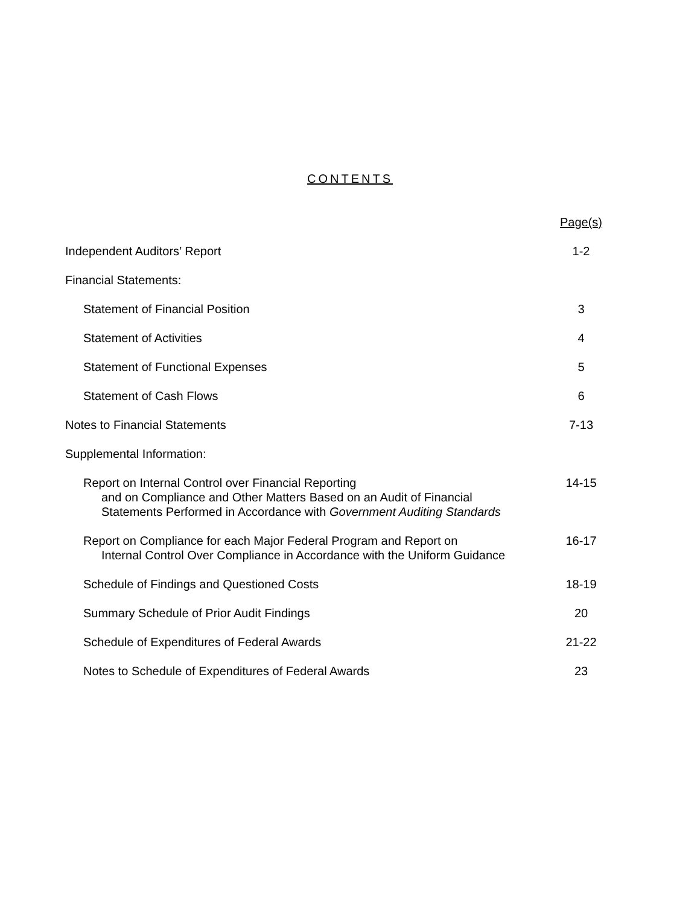CONTENTS
| | Page(s) |
| Independent Auditors’ Report | 1-2 |
| Financial Statements: | |
| Statement of Financial Position | 3 |
| Statement of Activities | 4 |
| Statement of Functional Expenses | 5 |
| Statement of Cash Flows | 6 |
| Notes to Financial Statements | 7-13 |
| Supplemental Information: | |
| Report on Internal Control over Financial Reporting and on Compliance and Other Matters Based on an Audit of Financial Statements Performed in Accordance with Government Auditing Standards | 14-15 |
| Report on Compliance for each Major Federal Program and Report on Internal Control Over Compliance in Accordance with the Uniform Guidance | 16-17 |
| Schedule of Findings and Questioned Costs | 18-19 |
| Summary Schedule of Prior Audit Findings | 20 |
| Schedule of Expenditures of Federal Awards | 21-22 |
| Notes to Schedule of Expenditures of Federal Awards | 23 |